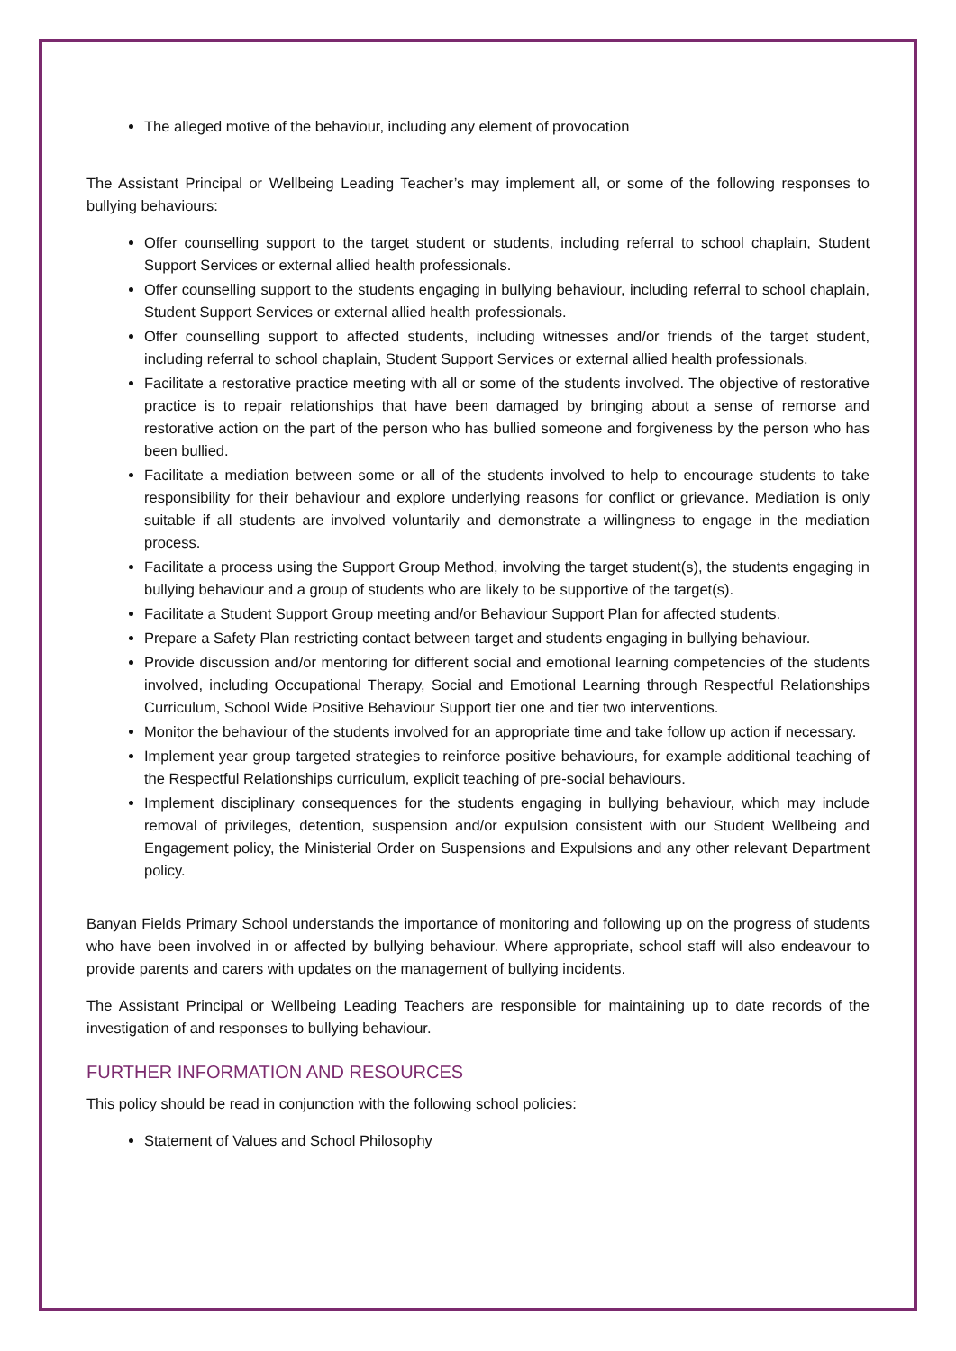The alleged motive of the behaviour, including any element of provocation
The Assistant Principal or Wellbeing Leading Teacher’s may implement all, or some of the following responses to bullying behaviours:
Offer counselling support to the target student or students, including referral to school chaplain, Student Support Services or external allied health professionals.
Offer counselling support to the students engaging in bullying behaviour, including referral to school chaplain, Student Support Services or external allied health professionals.
Offer counselling support to affected students, including witnesses and/or friends of the target student, including referral to school chaplain, Student Support Services or external allied health professionals.
Facilitate a restorative practice meeting with all or some of the students involved. The objective of restorative practice is to repair relationships that have been damaged by bringing about a sense of remorse and restorative action on the part of the person who has bullied someone and forgiveness by the person who has been bullied.
Facilitate a mediation between some or all of the students involved to help to encourage students to take responsibility for their behaviour and explore underlying reasons for conflict or grievance. Mediation is only suitable if all students are involved voluntarily and demonstrate a willingness to engage in the mediation process.
Facilitate a process using the Support Group Method, involving the target student(s), the students engaging in bullying behaviour and a group of students who are likely to be supportive of the target(s).
Facilitate a Student Support Group meeting and/or Behaviour Support Plan for affected students.
Prepare a Safety Plan restricting contact between target and students engaging in bullying behaviour.
Provide discussion and/or mentoring for different social and emotional learning competencies of the students involved, including Occupational Therapy, Social and Emotional Learning through Respectful Relationships Curriculum, School Wide Positive Behaviour Support tier one and tier two interventions.
Monitor the behaviour of the students involved for an appropriate time and take follow up action if necessary.
Implement year group targeted strategies to reinforce positive behaviours, for example additional teaching of the Respectful Relationships curriculum, explicit teaching of pre-social behaviours.
Implement disciplinary consequences for the students engaging in bullying behaviour, which may include removal of privileges, detention, suspension and/or expulsion consistent with our Student Wellbeing and Engagement policy, the Ministerial Order on Suspensions and Expulsions and any other relevant Department policy.
Banyan Fields Primary School understands the importance of monitoring and following up on the progress of students who have been involved in or affected by bullying behaviour. Where appropriate, school staff will also endeavour to provide parents and carers with updates on the management of bullying incidents.
The Assistant Principal or Wellbeing Leading Teachers are responsible for maintaining up to date records of the investigation of and responses to bullying behaviour.
FURTHER INFORMATION AND RESOURCES
This policy should be read in conjunction with the following school policies:
Statement of Values and School Philosophy